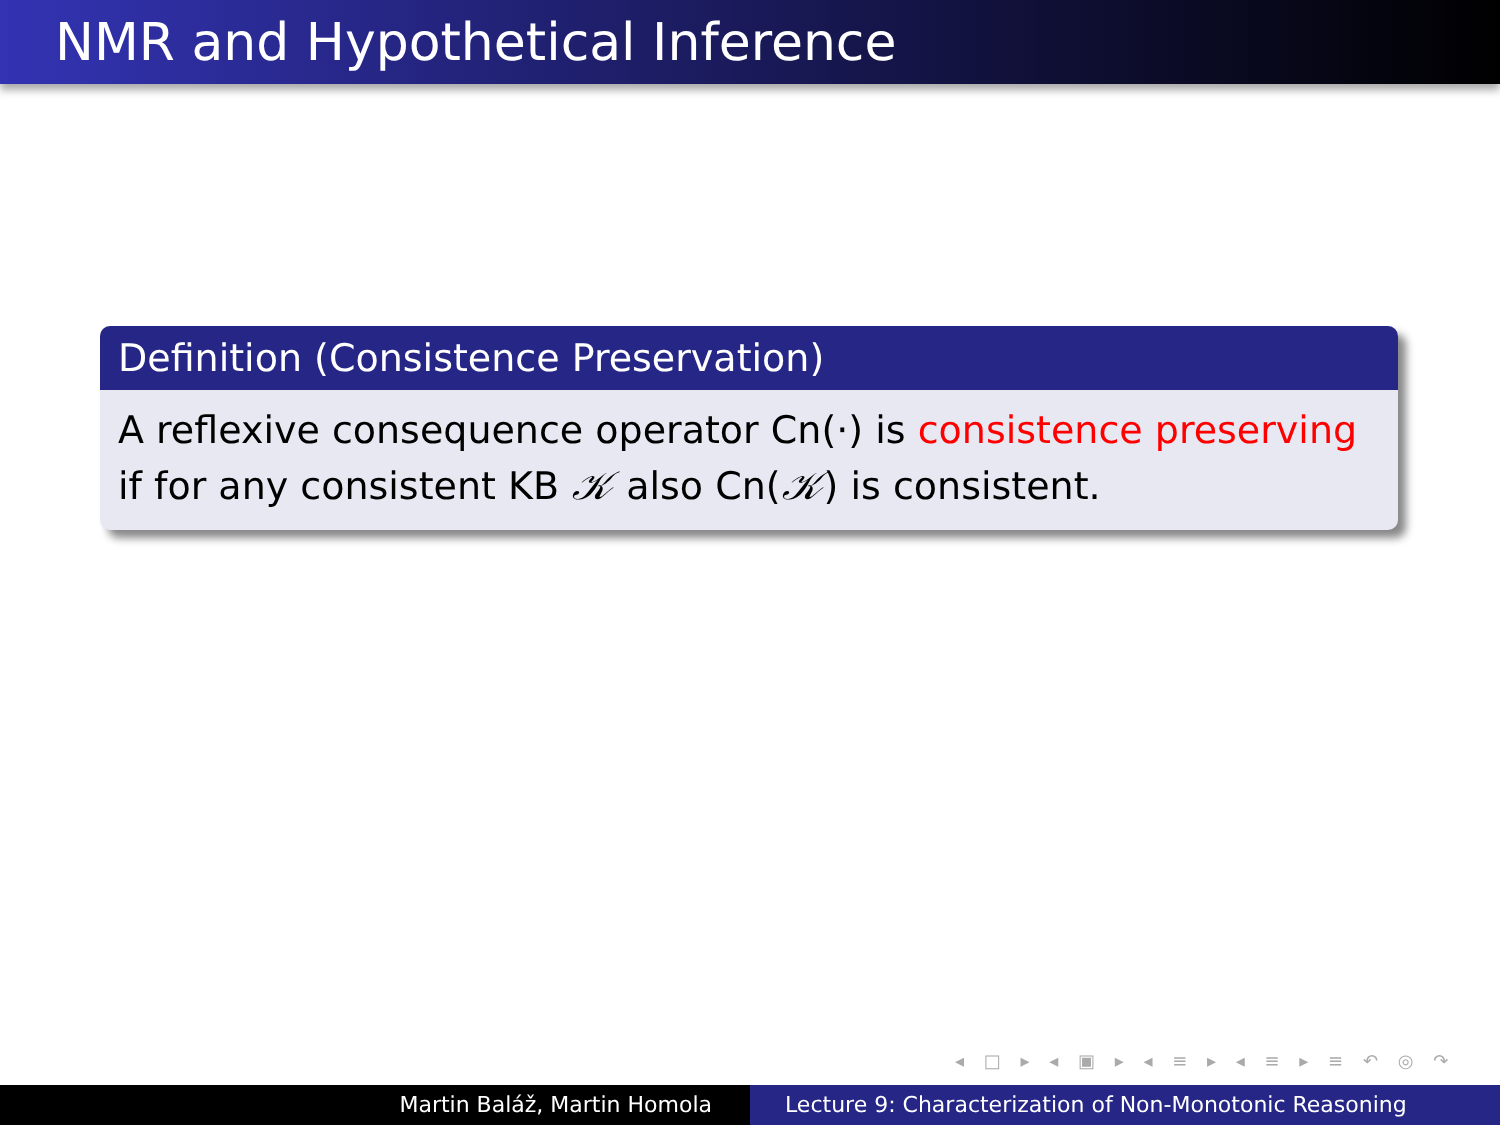NMR and Hypothetical Inference
Definition (Consistence Preservation)
A reflexive consequence operator Cn(·) is consistence preserving if for any consistent KB 𝒦 also Cn(𝒦) is consistent.
◂ □ ▸ ◂ ▣ ▸ ◂ ≡ ▸ ◂ ≡ ▸ ≡ ↶ ◎ ↷
Martin Baláž, Martin Homola Lecture 9: Characterization of Non-Monotonic Reasoning